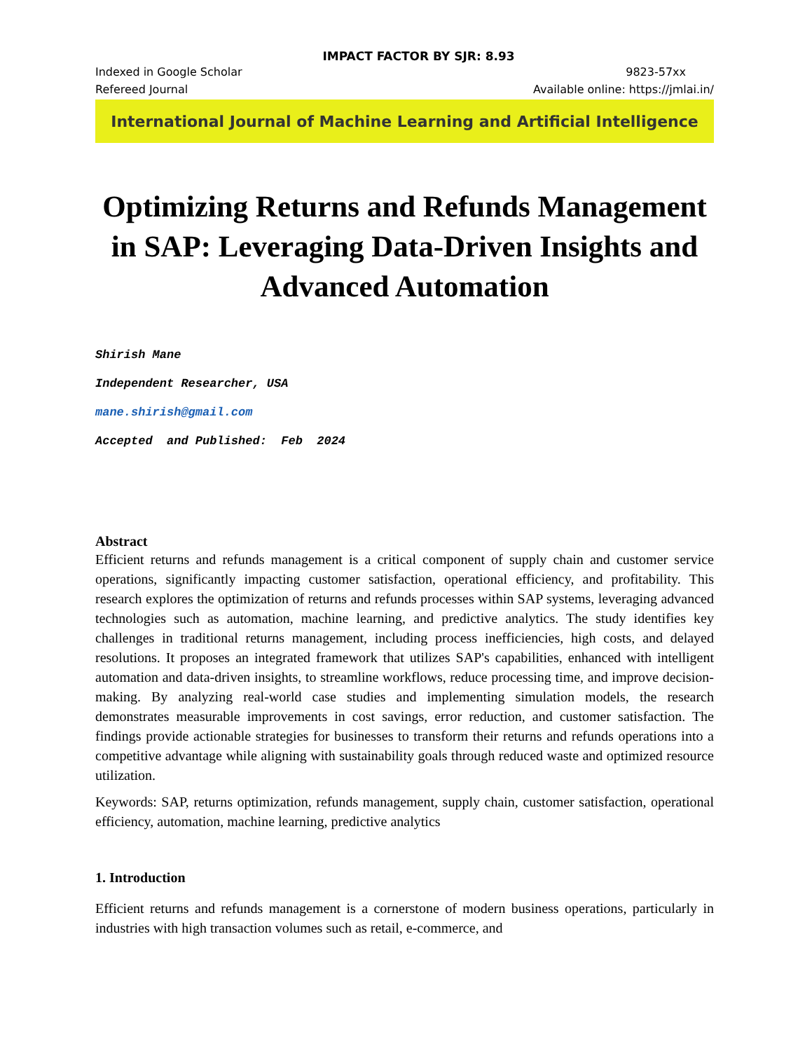IMPACT FACTOR BY SJR: 8.93
Indexed in Google Scholar 9823-57xx
Refereed Journal Available online: https://jmlai.in/
International Journal of Machine Learning and Artificial Intelligence
Optimizing Returns and Refunds Management in SAP: Leveraging Data-Driven Insights and Advanced Automation
Shirish Mane
Independent Researcher, USA
mane.shirish@gmail.com
Accepted and Published: Feb 2024
Abstract
Efficient returns and refunds management is a critical component of supply chain and customer service operations, significantly impacting customer satisfaction, operational efficiency, and profitability. This research explores the optimization of returns and refunds processes within SAP systems, leveraging advanced technologies such as automation, machine learning, and predictive analytics. The study identifies key challenges in traditional returns management, including process inefficiencies, high costs, and delayed resolutions. It proposes an integrated framework that utilizes SAP's capabilities, enhanced with intelligent automation and data-driven insights, to streamline workflows, reduce processing time, and improve decision-making. By analyzing real-world case studies and implementing simulation models, the research demonstrates measurable improvements in cost savings, error reduction, and customer satisfaction. The findings provide actionable strategies for businesses to transform their returns and refunds operations into a competitive advantage while aligning with sustainability goals through reduced waste and optimized resource utilization.
Keywords: SAP, returns optimization, refunds management, supply chain, customer satisfaction, operational efficiency, automation, machine learning, predictive analytics
1. Introduction
Efficient returns and refunds management is a cornerstone of modern business operations, particularly in industries with high transaction volumes such as retail, e-commerce, and